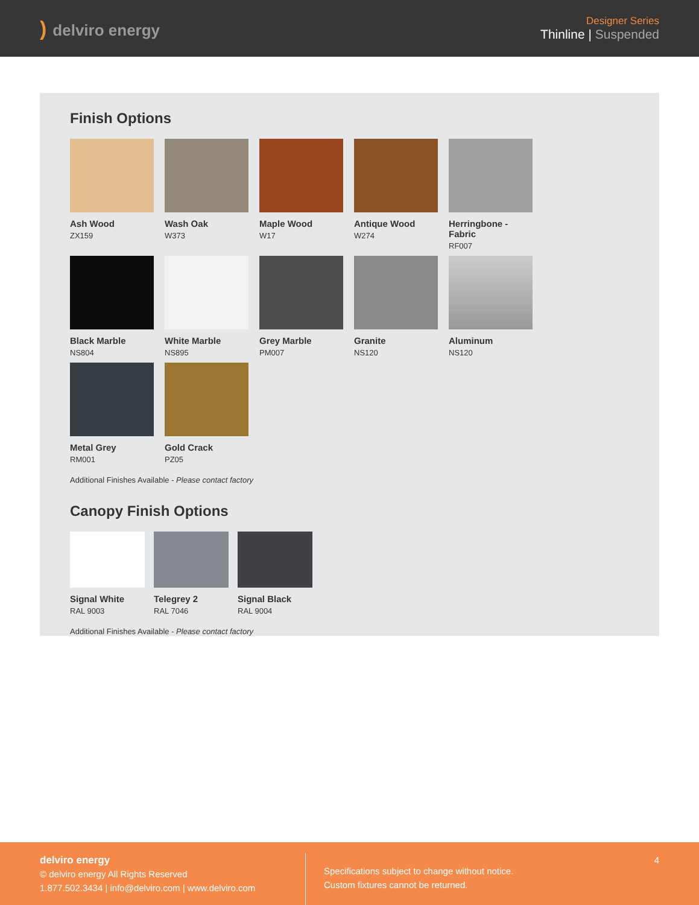) delviro energy
Designer Series
Thinline | Suspended
Finish Options
Ash Wood
ZX159
Wash Oak
W373
Maple Wood
W17
Antique Wood
W274
Herringbone - Fabric
RF007
Black Marble
NS804
White Marble
NS895
Grey Marble
PM007
Granite
NS120
Aluminum
NS120
Metal Grey
RM001
Gold Crack
PZ05
Additional Finishes Available - Please contact factory
Canopy Finish Options
Signal White
RAL 9003
Telegrey 2
RAL 7046
Signal Black
RAL 9004
Additional Finishes Available - Please contact factory
delviro energy
© delviro energy All Rights Reserved
1.877.502.3434 | info@delviro.com | www.delviro.com
Specifications subject to change without notice.
Custom fixtures cannot be returned.
4